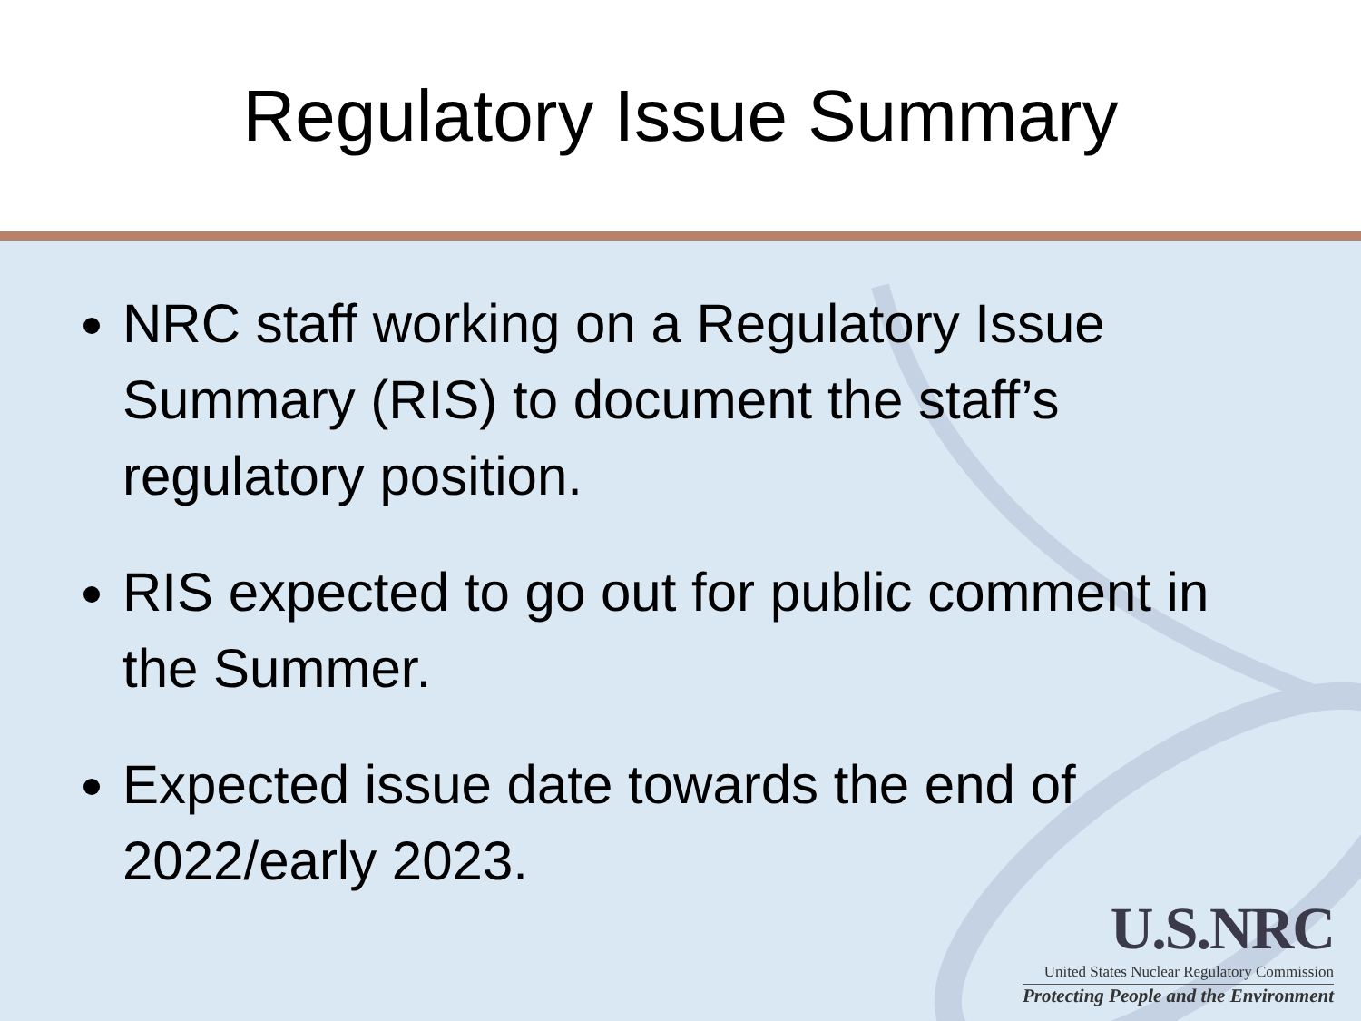Regulatory Issue Summary
NRC staff working on a Regulatory Issue Summary (RIS) to document the staff’s regulatory position.
RIS expected to go out for public comment in the Summer.
Expected issue date towards the end of 2022/early 2023.
U.S.NRC
United States Nuclear Regulatory Commission
Protecting People and the Environment